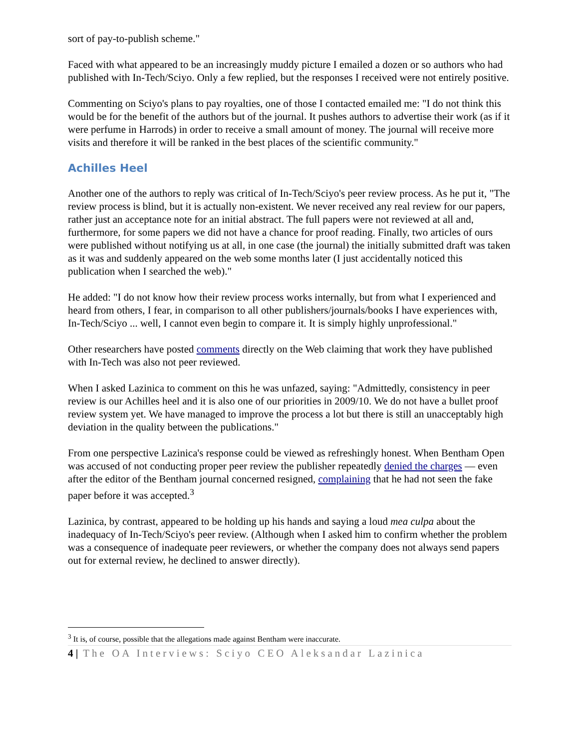sort of pay-to-publish scheme."
Faced with what appeared to be an increasingly muddy picture I emailed a dozen or so authors who had published with In-Tech/Sciyo. Only a few replied, but the responses I received were not entirely positive.
Commenting on Sciyo's plans to pay royalties, one of those I contacted emailed me: "I do not think this would be for the benefit of the authors but of the journal. It pushes authors to advertise their work (as if it were perfume in Harrods) in order to receive a small amount of money. The journal will receive more visits and therefore it will be ranked in the best places of the scientific community."
Achilles Heel
Another one of the authors to reply was critical of In-Tech/Sciyo's peer review process. As he put it, "The review process is blind, but it is actually non-existent. We never received any real review for our papers, rather just an acceptance note for an initial abstract. The full papers were not reviewed at all and, furthermore, for some papers we did not have a chance for proof reading. Finally, two articles of ours were published without notifying us at all, in one case (the journal) the initially submitted draft was taken as it was and suddenly appeared on the web some months later (I just accidentally noticed this publication when I searched the web)."
He added: "I do not know how their review process works internally, but from what I experienced and heard from others, I fear, in comparison to all other publishers/journals/books I have experiences with, In-Tech/Sciyo ... well, I cannot even begin to compare it. It is simply highly unprofessional."
Other researchers have posted comments directly on the Web claiming that work they have published with In-Tech was also not peer reviewed.
When I asked Lazinica to comment on this he was unfazed, saying: "Admittedly, consistency in peer review is our Achilles heel and it is also one of our priorities in 2009/10. We do not have a bullet proof review system yet. We have managed to improve the process a lot but there is still an unacceptably high deviation in the quality between the publications."
From one perspective Lazinica's response could be viewed as refreshingly honest. When Bentham Open was accused of not conducting proper peer review the publisher repeatedly denied the charges — even after the editor of the Bentham journal concerned resigned, complaining that he had not seen the fake paper before it was accepted.<sup>3</sup>
Lazinica, by contrast, appeared to be holding up his hands and saying a loud mea culpa about the inadequacy of In-Tech/Sciyo's peer review. (Although when I asked him to confirm whether the problem was a consequence of inadequate peer reviewers, or whether the company does not always send papers out for external review, he declined to answer directly).
<sup>3</sup> It is, of course, possible that the allegations made against Bentham were inaccurate.
4 | The OA Interviews: Sciyo CEO Aleksandar Lazinica